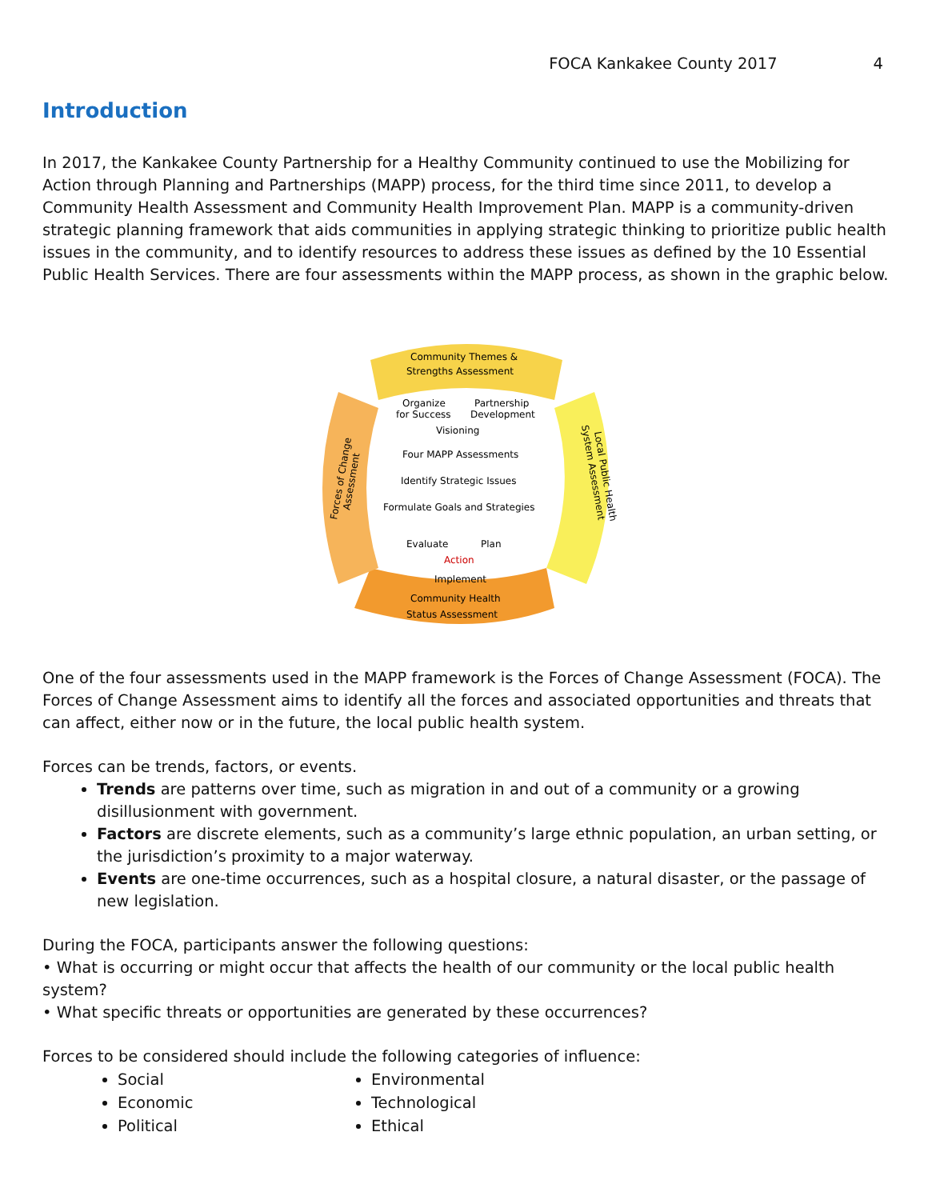FOCA Kankakee County 2017 4
Introduction
In 2017, the Kankakee County Partnership for a Healthy Community continued to use the Mobilizing for Action through Planning and Partnerships (MAPP) process, for the third time since 2011, to develop a Community Health Assessment and Community Health Improvement Plan. MAPP is a community-driven strategic planning framework that aids communities in applying strategic thinking to prioritize public health issues in the community, and to identify resources to address these issues as defined by the 10 Essential Public Health Services. There are four assessments within the MAPP process, as shown in the graphic below.
Community Themes &
Strengths Assessment
Organize
Partnership
for Success
Development
Visioning
Four MAPP Assessments
Identify Strategic Issues
Formulate Goals and Strategies
Evaluate
Plan
Action
Implement
Community Health
Status Assessment
Forces of Change
Assessment
Local Public Health
System Assessment
One of the four assessments used in the MAPP framework is the Forces of Change Assessment (FOCA). The Forces of Change Assessment aims to identify all the forces and associated opportunities and threats that can affect, either now or in the future, the local public health system.
Forces can be trends, factors, or events.
Trends are patterns over time, such as migration in and out of a community or a growing disillusionment with government.
Factors are discrete elements, such as a community’s large ethnic population, an urban setting, or the jurisdiction’s proximity to a major waterway.
Events are one-time occurrences, such as a hospital closure, a natural disaster, or the passage of new legislation.
During the FOCA, participants answer the following questions:
• What is occurring or might occur that affects the health of our community or the local public health system?
• What specific threats or opportunities are generated by these occurrences?
Forces to be considered should include the following categories of influence:
Social
Economic
Political
Environmental
Technological
Ethical